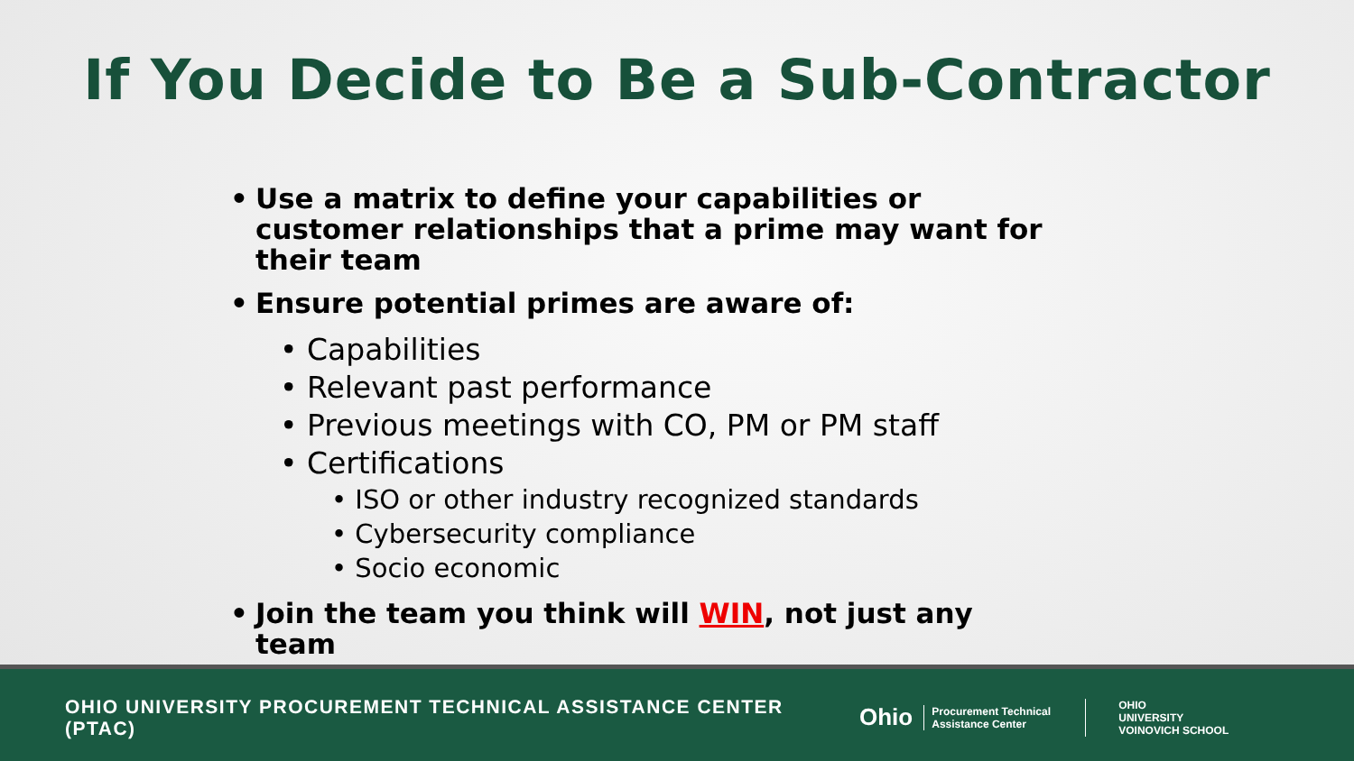If You Decide to Be a Sub-Contractor
• Use a matrix to define your capabilities or customer relationships that a prime may want for their team
• Ensure potential primes are aware of:
• Capabilities
• Relevant past performance
• Previous meetings with CO, PM or PM staff
• Certifications
• ISO or other industry recognized standards
• Cybersecurity compliance
• Socio economic
• Join the team you think will WIN, not just any team
OHIO UNIVERSITY PROCUREMENT TECHNICAL ASSISTANCE CENTER (PTAC)
Ohio
Procurement Technical Assistance Center
OHIO
UNIVERSITY
VOINOVICH SCHOOL